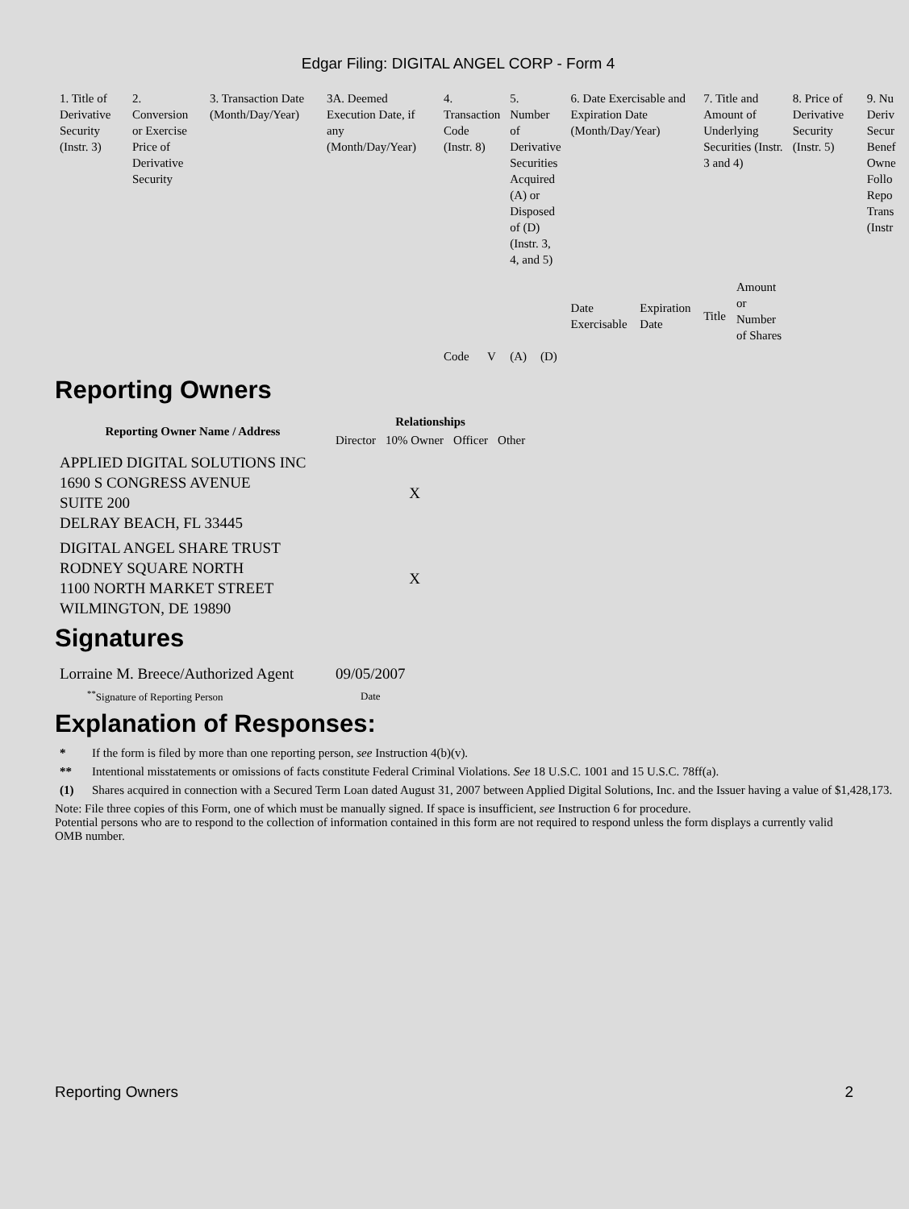Edgar Filing: DIGITAL ANGEL CORP - Form 4
| 1. Title of Derivative Security (Instr. 3) | 2. Conversion or Exercise Price of Derivative Security | 3. Transaction Date (Month/Day/Year) | 3A. Deemed Execution Date, if any (Month/Day/Year) | 4. Transaction Code (Instr. 8) | | 5. Number of Derivative Securities Acquired (A) or Disposed of (D) (Instr. 3, 4, and 5) | | 6. Date Exercisable and Expiration Date (Month/Day/Year) | | 7. Title and Amount of Underlying Securities (Instr. 3 and 4) | | 8. Price of Derivative Security (Instr. 5) | 9. Nu Deriv Secur Benef Owne Follo Repo Trans (Instr |
| | | | | Code | V | (A) | (D) | Date Exercisable | Expiration Date | Title | Amount or Number of Shares | | |
Reporting Owners
| Reporting Owner Name / Address | Relationships | | | |
| --- | --- | --- | --- | --- |
| | Director | 10% Owner | Officer | Other |
| APPLIED DIGITAL SOLUTIONS INC 1690 S CONGRESS AVENUE SUITE 200 DELRAY BEACH, FL 33445 | | X | | |
| DIGITAL ANGEL SHARE TRUST RODNEY SQUARE NORTH 1100 NORTH MARKET STREET WILMINGTON, DE 19890 | | X | | |
Signatures
| Lorraine M. Breece/Authorized Agent | 09/05/2007 |
| <sup>**</sup> Signature of Reporting Person | Date |
Explanation of Responses:
* If the form is filed by more than one reporting person, see Instruction 4(b)(v).
** Intentional misstatements or omissions of facts constitute Federal Criminal Violations. See 18 U.S.C. 1001 and 15 U.S.C. 78ff(a).
(1) Shares acquired in connection with a Secured Term Loan dated August 31, 2007 between Applied Digital Solutions, Inc. and the Issuer having a value of $1,428,173.
Note: File three copies of this Form, one of which must be manually signed. If space is insufficient, see Instruction 6 for procedure.
Potential persons who are to respond to the collection of information contained in this form are not required to respond unless the form displays a currently valid OMB number.
Reporting Owners 2